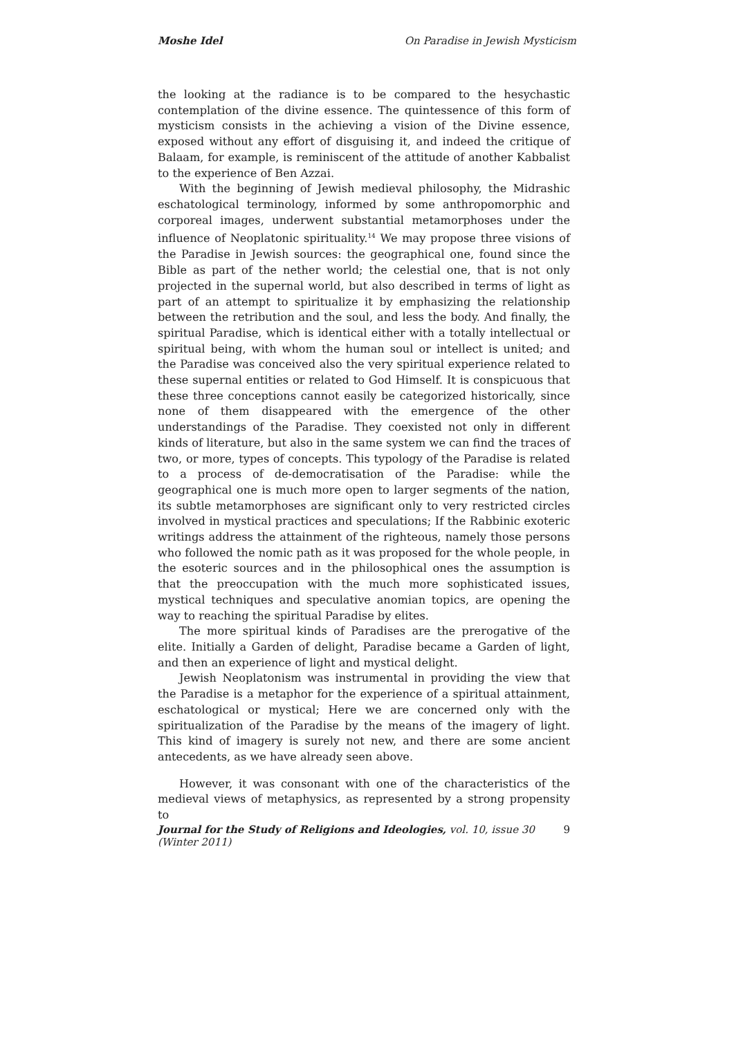Moshe Idel On Paradise in Jewish Mysticism
the looking at the radiance is to be compared to the hesychastic contemplation of the divine essence. The quintessence of this form of mysticism consists in the achieving a vision of the Divine essence, exposed without any effort of disguising it, and indeed the critique of Balaam, for example, is reminiscent of the attitude of another Kabbalist to the experience of Ben Azzai.
With the beginning of Jewish medieval philosophy, the Midrashic eschatological terminology, informed by some anthropomorphic and corporeal images, underwent substantial metamorphoses under the influence of Neoplatonic spirituality.<sup>14</sup> We may propose three visions of the Paradise in Jewish sources: the geographical one, found since the Bible as part of the nether world; the celestial one, that is not only projected in the supernal world, but also described in terms of light as part of an attempt to spiritualize it by emphasizing the relationship between the retribution and the soul, and less the body. And finally, the spiritual Paradise, which is identical either with a totally intellectual or spiritual being, with whom the human soul or intellect is united; and the Paradise was conceived also the very spiritual experience related to these supernal entities or related to God Himself. It is conspicuous that these three conceptions cannot easily be categorized historically, since none of them disappeared with the emergence of the other understandings of the Paradise. They coexisted not only in different kinds of literature, but also in the same system we can find the traces of two, or more, types of concepts. This typology of the Paradise is related to a process of de-democratisation of the Paradise: while the geographical one is much more open to larger segments of the nation, its subtle metamorphoses are significant only to very restricted circles involved in mystical practices and speculations; If the Rabbinic exoteric writings address the attainment of the righteous, namely those persons who followed the nomic path as it was proposed for the whole people, in the esoteric sources and in the philosophical ones the assumption is that the preoccupation with the much more sophisticated issues, mystical techniques and speculative anomian topics, are opening the way to reaching the spiritual Paradise by elites.
The more spiritual kinds of Paradises are the prerogative of the elite. Initially a Garden of delight, Paradise became a Garden of light, and then an experience of light and mystical delight.
Jewish Neoplatonism was instrumental in providing the view that the Paradise is a metaphor for the experience of a spiritual attainment, eschatological or mystical; Here we are concerned only with the spiritualization of the Paradise by the means of the imagery of light. This kind of imagery is surely not new, and there are some ancient antecedents, as we have already seen above.
However, it was consonant with one of the characteristics of the medieval views of metaphysics, as represented by a strong propensity to
Journal for the Study of Religions and Ideologies, vol. 10, issue 30 (Winter 2011) 9